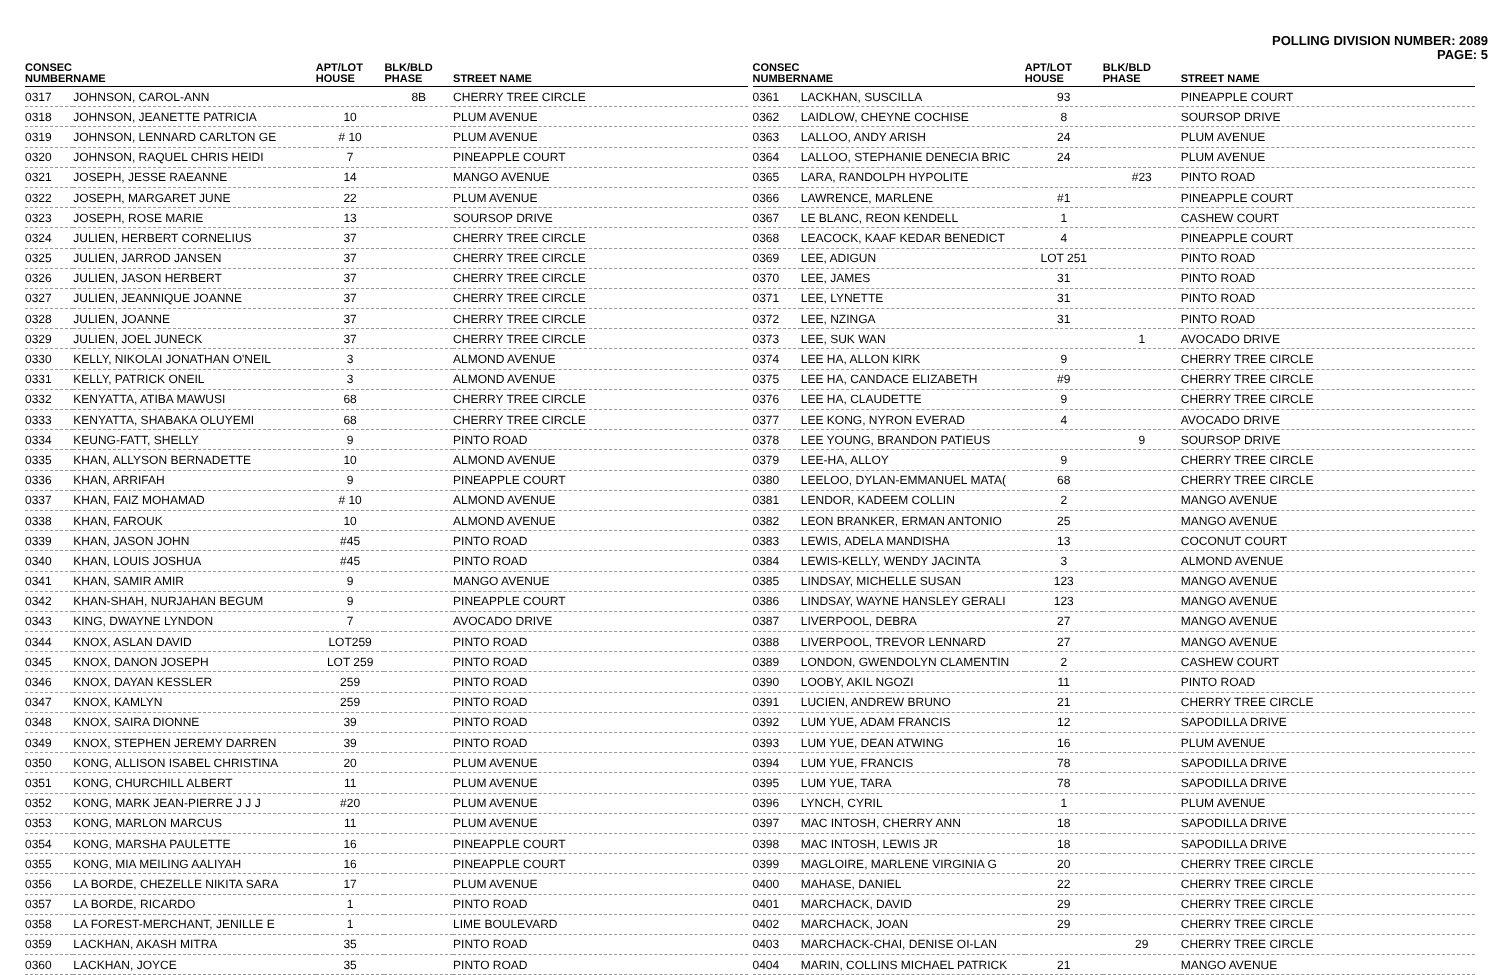POLLING DIVISION NUMBER: 2089
PAGE: 5
| CONSEC NUMBER | NAME | APT/LOT HOUSE | BLK/BLD PHASE | STREET NAME |
| --- | --- | --- | --- | --- |
| 0317 | JOHNSON, CAROL-ANN | | 8B | CHERRY TREE CIRCLE |
| 0318 | JOHNSON, JEANETTE PATRICIA | 10 | | PLUM AVENUE |
| 0319 | JOHNSON, LENNARD CARLTON GE | # 10 | | PLUM AVENUE |
| 0320 | JOHNSON, RAQUEL CHRIS HEIDI | 7 | | PINEAPPLE COURT |
| 0321 | JOSEPH, JESSE RAEANNE | 14 | | MANGO AVENUE |
| 0322 | JOSEPH, MARGARET JUNE | 22 | | PLUM AVENUE |
| 0323 | JOSEPH, ROSE MARIE | 13 | | SOURSOP DRIVE |
| 0324 | JULIEN, HERBERT CORNELIUS | 37 | | CHERRY TREE CIRCLE |
| 0325 | JULIEN, JARROD JANSEN | 37 | | CHERRY TREE CIRCLE |
| 0326 | JULIEN, JASON HERBERT | 37 | | CHERRY TREE CIRCLE |
| 0327 | JULIEN, JEANNIQUE JOANNE | 37 | | CHERRY TREE CIRCLE |
| 0328 | JULIEN, JOANNE | 37 | | CHERRY TREE CIRCLE |
| 0329 | JULIEN, JOEL JUNECK | 37 | | CHERRY TREE CIRCLE |
| 0330 | KELLY, NIKOLAI JONATHAN O'NEIL | 3 | | ALMOND AVENUE |
| 0331 | KELLY, PATRICK ONEIL | 3 | | ALMOND AVENUE |
| 0332 | KENYATTA, ATIBA MAWUSI | 68 | | CHERRY TREE CIRCLE |
| 0333 | KENYATTA, SHABAKA OLUYEMI | 68 | | CHERRY TREE CIRCLE |
| 0334 | KEUNG-FATT, SHELLY | 9 | | PINTO ROAD |
| 0335 | KHAN, ALLYSON BERNADETTE | 10 | | ALMOND AVENUE |
| 0336 | KHAN, ARRIFAH | 9 | | PINEAPPLE COURT |
| 0337 | KHAN, FAIZ MOHAMAD | # 10 | | ALMOND AVENUE |
| 0338 | KHAN, FAROUK | 10 | | ALMOND AVENUE |
| 0339 | KHAN, JASON JOHN | #45 | | PINTO ROAD |
| 0340 | KHAN, LOUIS JOSHUA | #45 | | PINTO ROAD |
| 0341 | KHAN, SAMIR AMIR | 9 | | MANGO AVENUE |
| 0342 | KHAN-SHAH, NURJAHAN BEGUM | 9 | | PINEAPPLE COURT |
| 0343 | KING, DWAYNE LYNDON | 7 | | AVOCADO DRIVE |
| 0344 | KNOX, ASLAN DAVID | LOT259 | | PINTO ROAD |
| 0345 | KNOX, DANON JOSEPH | LOT 259 | | PINTO ROAD |
| 0346 | KNOX, DAYAN KESSLER | 259 | | PINTO ROAD |
| 0347 | KNOX, KAMLYN | 259 | | PINTO ROAD |
| 0348 | KNOX, SAIRA DIONNE | 39 | | PINTO ROAD |
| 0349 | KNOX, STEPHEN JEREMY DARREN | 39 | | PINTO ROAD |
| 0350 | KONG, ALLISON ISABEL CHRISTINA | 20 | | PLUM AVENUE |
| 0351 | KONG, CHURCHILL ALBERT | 11 | | PLUM AVENUE |
| 0352 | KONG, MARK JEAN-PIERRE J J J | #20 | | PLUM AVENUE |
| 0353 | KONG, MARLON MARCUS | 11 | | PLUM AVENUE |
| 0354 | KONG, MARSHA PAULETTE | 16 | | PINEAPPLE COURT |
| 0355 | KONG, MIA MEILING AALIYAH | 16 | | PINEAPPLE COURT |
| 0356 | LA BORDE, CHEZELLE NIKITA SARA | 17 | | PLUM AVENUE |
| 0357 | LA BORDE, RICARDO | 1 | | PINTO ROAD |
| 0358 | LA FOREST-MERCHANT, JENILLE E | 1 | | LIME BOULEVARD |
| 0359 | LACKHAN, AKASH MITRA | 35 | | PINTO ROAD |
| 0360 | LACKHAN, JOYCE | 35 | | PINTO ROAD |
| CONSEC NUMBER | NAME | APT/LOT HOUSE | BLK/BLD PHASE | STREET NAME |
| --- | --- | --- | --- | --- |
| 0361 | LACKHAN, SUSCILLA | 93 | | PINEAPPLE COURT |
| 0362 | LAIDLOW, CHEYNE COCHISE | 8 | | SOURSOP DRIVE |
| 0363 | LALLOO, ANDY ARISH | 24 | | PLUM AVENUE |
| 0364 | LALLOO, STEPHANIE DENECIA BRIC | 24 | | PLUM AVENUE |
| 0365 | LARA, RANDOLPH HYPOLITE | | #23 | PINTO ROAD |
| 0366 | LAWRENCE, MARLENE | #1 | | PINEAPPLE COURT |
| 0367 | LE BLANC, REON KENDELL | 1 | | CASHEW COURT |
| 0368 | LEACOCK, KAAF KEDAR BENEDICT | 4 | | PINEAPPLE COURT |
| 0369 | LEE, ADIGUN | LOT 251 | | PINTO ROAD |
| 0370 | LEE, JAMES | 31 | | PINTO ROAD |
| 0371 | LEE, LYNETTE | 31 | | PINTO ROAD |
| 0372 | LEE, NZINGA | 31 | | PINTO ROAD |
| 0373 | LEE, SUK WAN | | 1 | AVOCADO DRIVE |
| 0374 | LEE HA, ALLON KIRK | 9 | | CHERRY TREE CIRCLE |
| 0375 | LEE HA, CANDACE ELIZABETH | #9 | | CHERRY TREE CIRCLE |
| 0376 | LEE HA, CLAUDETTE | 9 | | CHERRY TREE CIRCLE |
| 0377 | LEE KONG, NYRON EVERAD | 4 | | AVOCADO DRIVE |
| 0378 | LEE YOUNG, BRANDON PATIEUS | | 9 | SOURSOP DRIVE |
| 0379 | LEE-HA, ALLOY | 9 | | CHERRY TREE CIRCLE |
| 0380 | LEELOO, DYLAN-EMMANUEL MATA( | 68 | | CHERRY TREE CIRCLE |
| 0381 | LENDOR, KADEEM COLLIN | 2 | | MANGO AVENUE |
| 0382 | LEON BRANKER, ERMAN ANTONIO | 25 | | MANGO AVENUE |
| 0383 | LEWIS, ADELA MANDISHA | 13 | | COCONUT COURT |
| 0384 | LEWIS-KELLY, WENDY JACINTA | 3 | | ALMOND AVENUE |
| 0385 | LINDSAY, MICHELLE SUSAN | 123 | | MANGO AVENUE |
| 0386 | LINDSAY, WAYNE HANSLEY GERALI | 123 | | MANGO AVENUE |
| 0387 | LIVERPOOL, DEBRA | 27 | | MANGO AVENUE |
| 0388 | LIVERPOOL, TREVOR LENNARD | 27 | | MANGO AVENUE |
| 0389 | LONDON, GWENDOLYN CLAMENTIN | 2 | | CASHEW COURT |
| 0390 | LOOBY, AKIL NGOZI | 11 | | PINTO ROAD |
| 0391 | LUCIEN, ANDREW BRUNO | 21 | | CHERRY TREE CIRCLE |
| 0392 | LUM YUE, ADAM FRANCIS | 12 | | SAPODILLA DRIVE |
| 0393 | LUM YUE, DEAN ATWING | 16 | | PLUM AVENUE |
| 0394 | LUM YUE, FRANCIS | 78 | | SAPODILLA DRIVE |
| 0395 | LUM YUE, TARA | 78 | | SAPODILLA DRIVE |
| 0396 | LYNCH, CYRIL | 1 | | PLUM AVENUE |
| 0397 | MAC INTOSH, CHERRY ANN | 18 | | SAPODILLA DRIVE |
| 0398 | MAC INTOSH, LEWIS JR | 18 | | SAPODILLA DRIVE |
| 0399 | MAGLOIRE, MARLENE VIRGINIA G | 20 | | CHERRY TREE CIRCLE |
| 0400 | MAHASE, DANIEL | 22 | | CHERRY TREE CIRCLE |
| 0401 | MARCHACK, DAVID | 29 | | CHERRY TREE CIRCLE |
| 0402 | MARCHACK, JOAN | 29 | | CHERRY TREE CIRCLE |
| 0403 | MARCHACK-CHAI, DENISE OI-LAN | | 29 | CHERRY TREE CIRCLE |
| 0404 | MARIN, COLLINS MICHAEL PATRICK | 21 | | MANGO AVENUE |